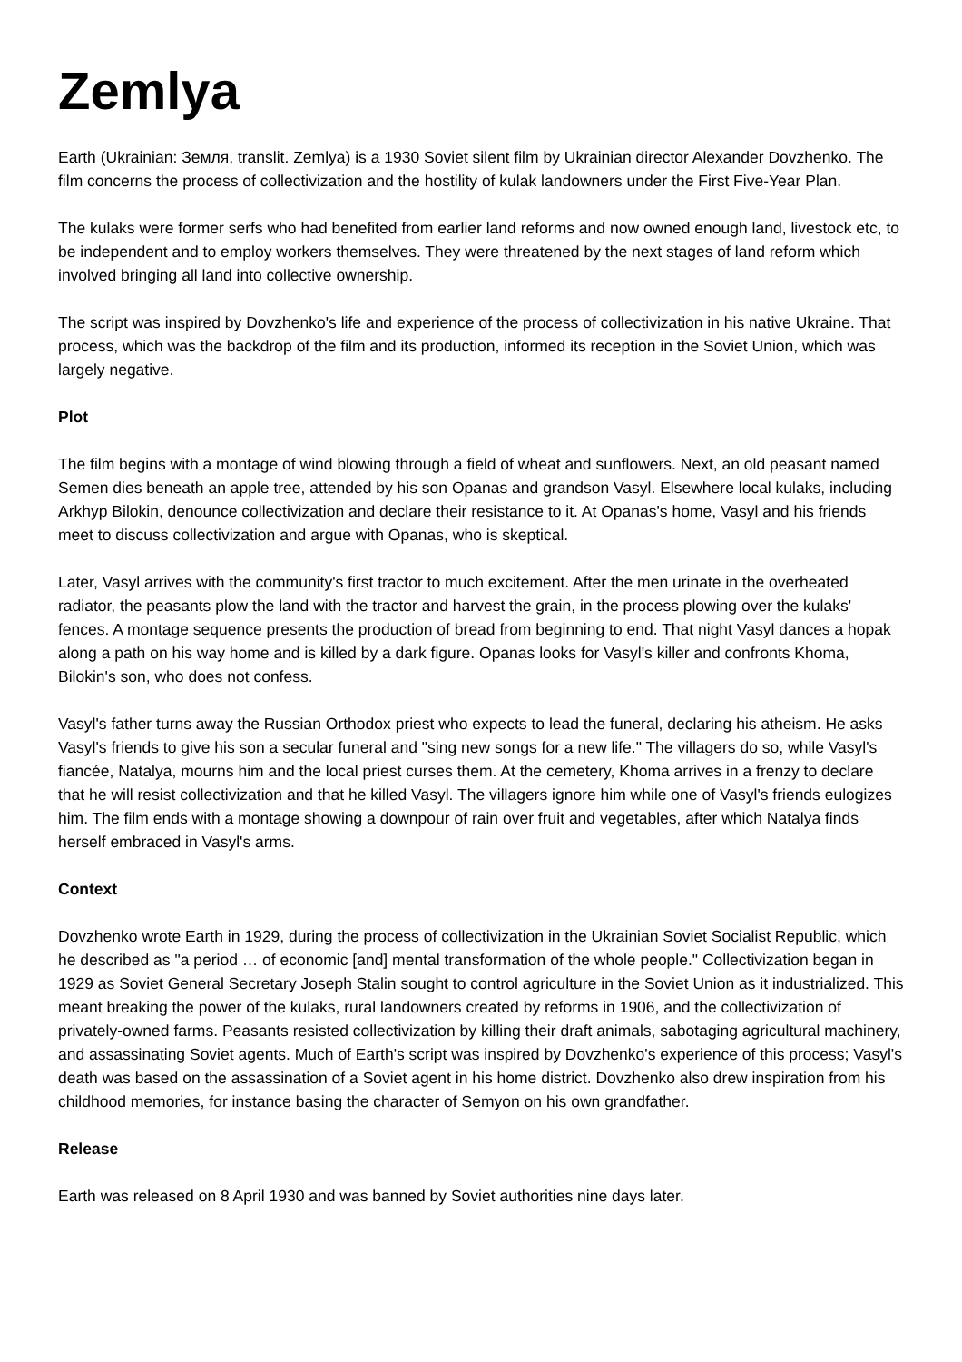Zemlya
Earth (Ukrainian: Земля, translit. Zemlya) is a 1930 Soviet silent film by Ukrainian director Alexander Dovzhenko. The film concerns the process of collectivization and the hostility of kulak landowners under the First Five-Year Plan.
The kulaks were former serfs who had benefited from earlier land reforms and now owned enough land, livestock etc, to be independent and to employ workers themselves. They were threatened by the next stages of land reform which involved bringing all land into collective ownership.
The script was inspired by Dovzhenko's life and experience of the process of collectivization in his native Ukraine. That process, which was the backdrop of the film and its production, informed its reception in the Soviet Union, which was largely negative.
Plot
The film begins with a montage of wind blowing through a field of wheat and sunflowers. Next, an old peasant named Semen dies beneath an apple tree, attended by his son Opanas and grandson Vasyl. Elsewhere local kulaks, including Arkhyp Bilokin, denounce collectivization and declare their resistance to it. At Opanas's home, Vasyl and his friends meet to discuss collectivization and argue with Opanas, who is skeptical.
Later, Vasyl arrives with the community's first tractor to much excitement. After the men urinate in the overheated radiator, the peasants plow the land with the tractor and harvest the grain, in the process plowing over the kulaks' fences. A montage sequence presents the production of bread from beginning to end. That night Vasyl dances a hopak along a path on his way home and is killed by a dark figure. Opanas looks for Vasyl's killer and confronts Khoma, Bilokin's son, who does not confess.
Vasyl's father turns away the Russian Orthodox priest who expects to lead the funeral, declaring his atheism. He asks Vasyl's friends to give his son a secular funeral and "sing new songs for a new life." The villagers do so, while Vasyl's fiancée, Natalya, mourns him and the local priest curses them. At the cemetery, Khoma arrives in a frenzy to declare that he will resist collectivization and that he killed Vasyl. The villagers ignore him while one of Vasyl's friends eulogizes him. The film ends with a montage showing a downpour of rain over fruit and vegetables, after which Natalya finds herself embraced in Vasyl's arms.
Context
Dovzhenko wrote Earth in 1929, during the process of collectivization in the Ukrainian Soviet Socialist Republic, which he described as "a period … of economic [and] mental transformation of the whole people." Collectivization began in 1929 as Soviet General Secretary Joseph Stalin sought to control agriculture in the Soviet Union as it industrialized. This meant breaking the power of the kulaks, rural landowners created by reforms in 1906, and the collectivization of privately-owned farms. Peasants resisted collectivization by killing their draft animals, sabotaging agricultural machinery, and assassinating Soviet agents. Much of Earth's script was inspired by Dovzhenko's experience of this process; Vasyl's death was based on the assassination of a Soviet agent in his home district. Dovzhenko also drew inspiration from his childhood memories, for instance basing the character of Semyon on his own grandfather.
Release
Earth was released on 8 April 1930 and was banned by Soviet authorities nine days later.